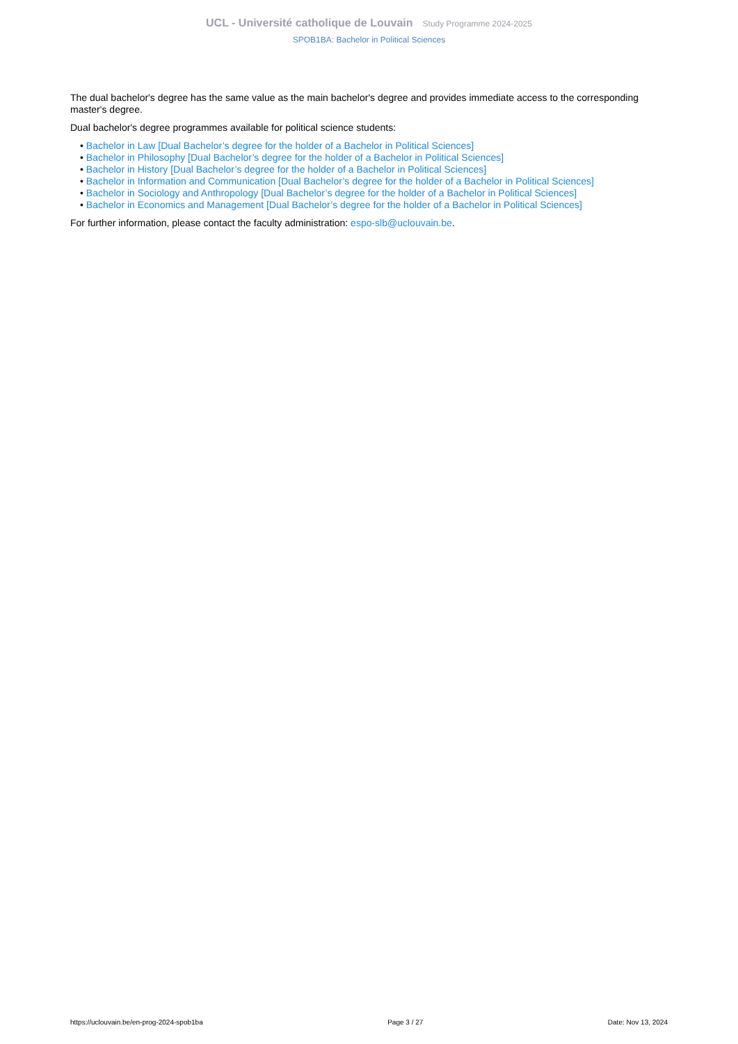UCL - Université catholique de Louvain Study Programme 2024-2025
SPOB1BA: Bachelor in Political Sciences
The dual bachelor's degree has the same value as the main bachelor's degree and provides immediate access to the corresponding master's degree.
Dual bachelor's degree programmes available for political science students:
• Bachelor in Law [Dual Bachelor’s degree for the holder of a Bachelor in Political Sciences]
• Bachelor in Philosophy [Dual Bachelor’s degree for the holder of a Bachelor in Political Sciences]
• Bachelor in History [Dual Bachelor’s degree for the holder of a Bachelor in Political Sciences]
• Bachelor in Information and Communication [Dual Bachelor’s degree for the holder of a Bachelor in Political Sciences]
• Bachelor in Sociology and Anthropology [Dual Bachelor’s degree for the holder of a Bachelor in Political Sciences]
• Bachelor in Economics and Management [Dual Bachelor’s degree for the holder of a Bachelor in Political Sciences]
For further information, please contact the faculty administration: espo-slb@uclouvain.be.
https://uclouvain.be/en-prog-2024-spob1ba Page 3 / 27 Date: Nov 13, 2024